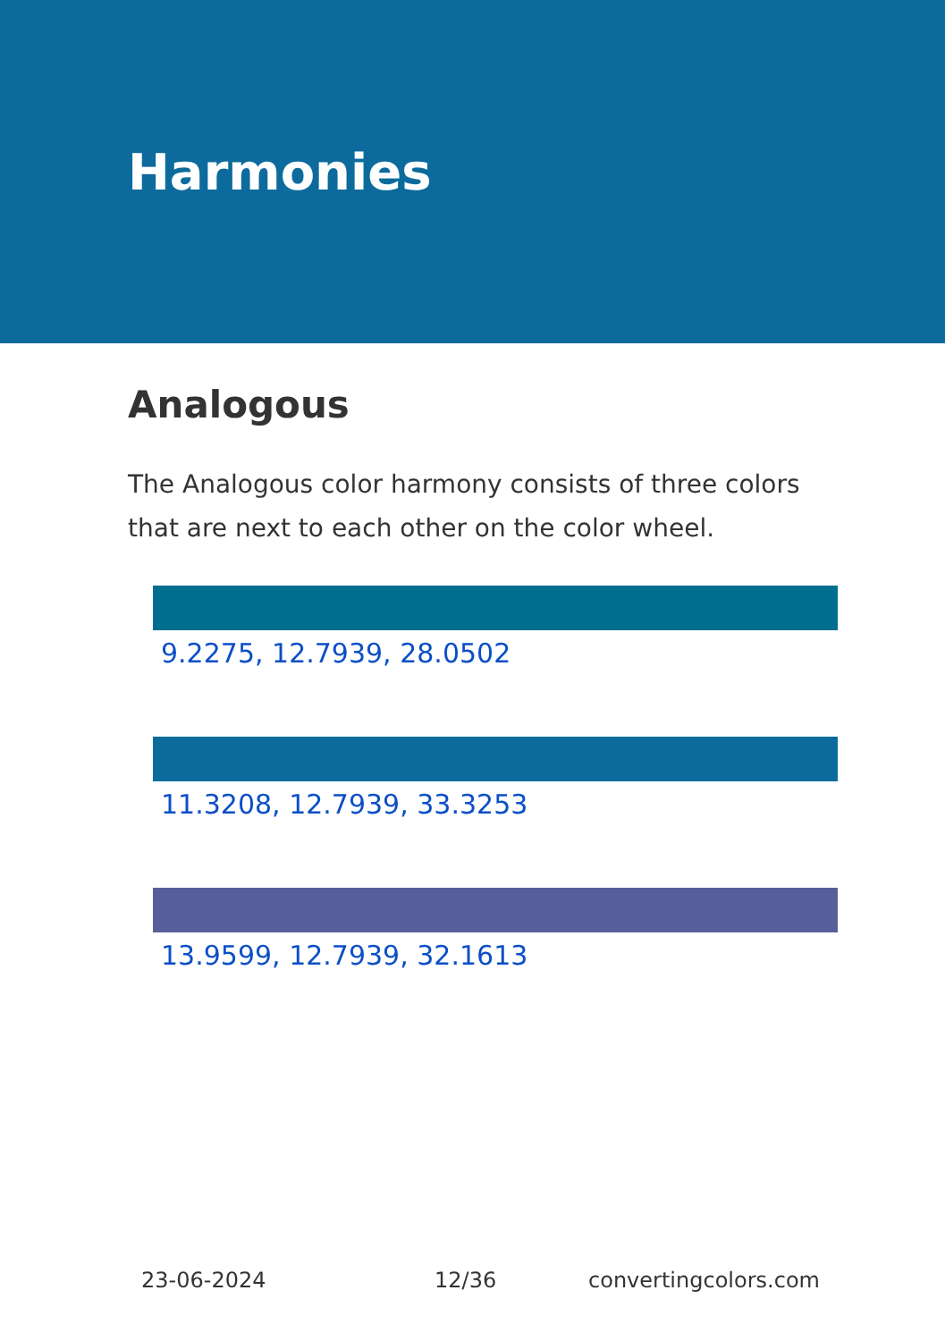Harmonies
Analogous
The Analogous color harmony consists of three colors that are next to each other on the color wheel.
9.2275, 12.7939, 28.0502
11.3208, 12.7939, 33.3253
13.9599, 12.7939, 32.1613
23-06-2024 12/36 convertingcolors.com